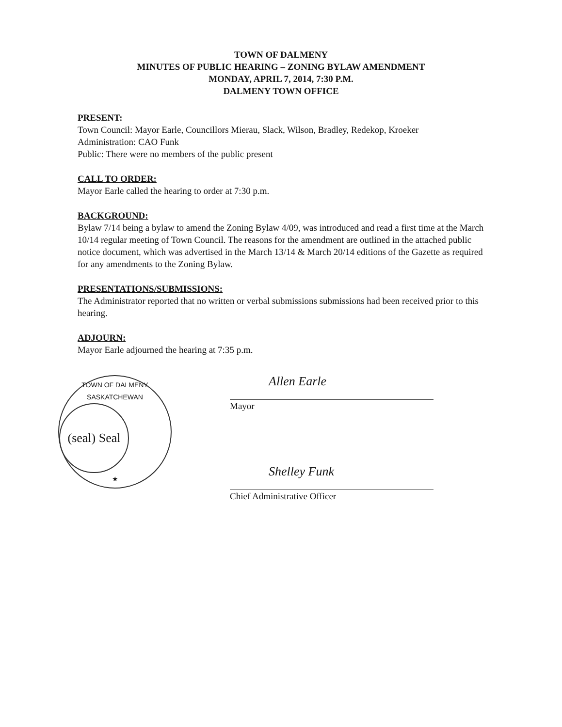TOWN OF DALMENY
MINUTES OF PUBLIC HEARING – ZONING BYLAW AMENDMENT
MONDAY, APRIL 7, 2014, 7:30 P.M.
DALMENY TOWN OFFICE
PRESENT:
Town Council: Mayor Earle, Councillors Mierau, Slack, Wilson, Bradley, Redekop, Kroeker
Administration: CAO Funk
Public: There were no members of the public present
CALL TO ORDER:
Mayor Earle called the hearing to order at 7:30 p.m.
BACKGROUND:
Bylaw 7/14 being a bylaw to amend the Zoning Bylaw 4/09, was introduced and read a first time at the March 10/14 regular meeting of Town Council. The reasons for the amendment are outlined in the attached public notice document, which was advertised in the March 13/14 & March 20/14 editions of the Gazette as required for any amendments to the Zoning Bylaw.
PRESENTATIONS/SUBMISSIONS:
The Administrator reported that no written or verbal submissions submissions had been received prior to this hearing.
ADJOURN:
Mayor Earle adjourned the hearing at 7:35 p.m.
TOWN OF DALMENY SASKATCHEWAN
(seal) Seal
★
Allen Earle
Mayor
Shelley Funk
Chief Administrative Officer